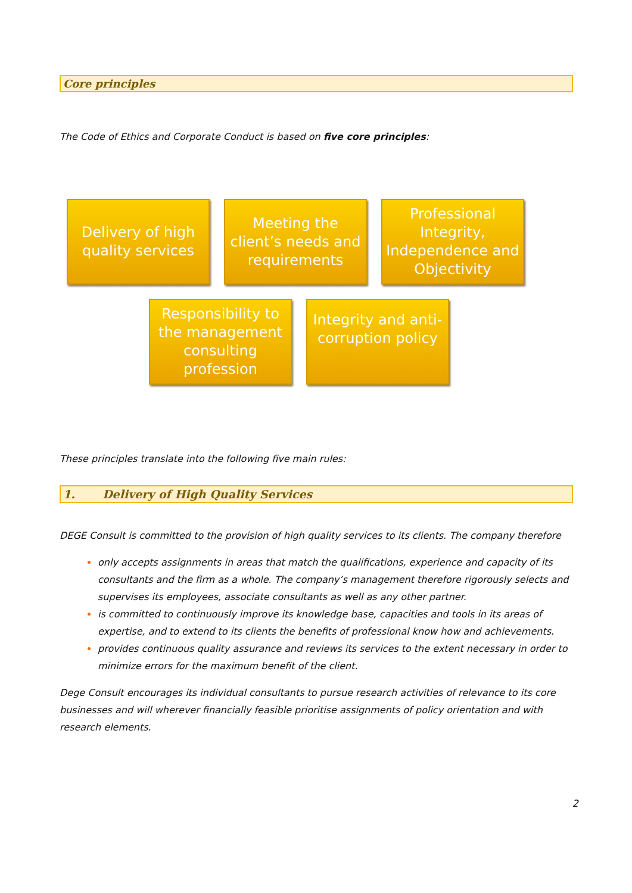Core principles
The Code of Ethics and Corporate Conduct is based on five core principles:
Delivery of high quality services
Meeting the client’s needs and requirements
Professional Integrity, Independence and Objectivity
Responsibility to the management consulting profession
Integrity and anti-corruption policy
These principles translate into the following five main rules:
1. Delivery of High Quality Services
DEGE Consult is committed to the provision of high quality services to its clients. The company therefore
only accepts assignments in areas that match the qualifications, experience and capacity of its consultants and the firm as a whole. The company’s management therefore rigorously selects and supervises its employees, associate consultants as well as any other partner.
is committed to continuously improve its knowledge base, capacities and tools in its areas of expertise, and to extend to its clients the benefits of professional know how and achievements.
provides continuous quality assurance and reviews its services to the extent necessary in order to minimize errors for the maximum benefit of the client.
Dege Consult encourages its individual consultants to pursue research activities of relevance to its core businesses and will wherever financially feasible prioritise assignments of policy orientation and with research elements.
2